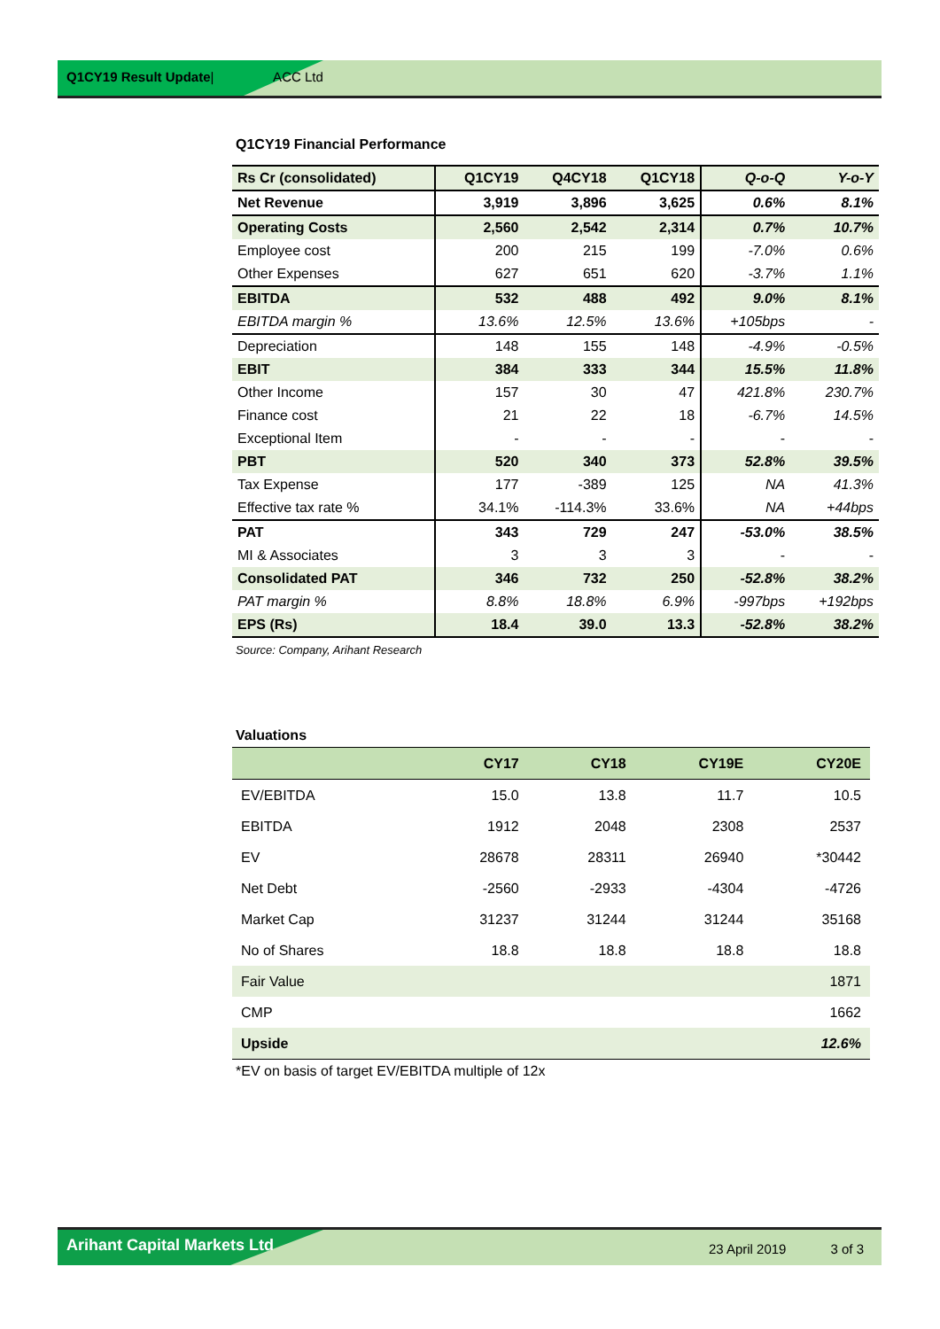Q1CY19 Result Update| ACC Ltd
Q1CY19 Financial Performance
| Rs Cr (consolidated) | Q1CY19 | Q4CY18 | Q1CY18 | Q-o-Q | Y-o-Y |
| --- | --- | --- | --- | --- | --- |
| Net Revenue | 3,919 | 3,896 | 3,625 | 0.6% | 8.1% |
| Operating Costs | 2,560 | 2,542 | 2,314 | 0.7% | 10.7% |
| Employee cost | 200 | 215 | 199 | -7.0% | 0.6% |
| Other Expenses | 627 | 651 | 620 | -3.7% | 1.1% |
| EBITDA | 532 | 488 | 492 | 9.0% | 8.1% |
| EBITDA margin % | 13.6% | 12.5% | 13.6% | +105bps | - |
| Depreciation | 148 | 155 | 148 | -4.9% | -0.5% |
| EBIT | 384 | 333 | 344 | 15.5% | 11.8% |
| Other Income | 157 | 30 | 47 | 421.8% | 230.7% |
| Finance cost | 21 | 22 | 18 | -6.7% | 14.5% |
| Exceptional Item | - | - | - | - | - |
| PBT | 520 | 340 | 373 | 52.8% | 39.5% |
| Tax Expense | 177 | -389 | 125 | NA | 41.3% |
| Effective tax rate % | 34.1% | -114.3% | 33.6% | NA | +44bps |
| PAT | 343 | 729 | 247 | -53.0% | 38.5% |
| MI & Associates | 3 | 3 | 3 | - | - |
| Consolidated PAT | 346 | 732 | 250 | -52.8% | 38.2% |
| PAT margin % | 8.8% | 18.8% | 6.9% | -997bps | +192bps |
| EPS (Rs) | 18.4 | 39.0 | 13.3 | -52.8% | 38.2% |
Source: Company, Arihant Research
Valuations
| | CY17 | CY18 | CY19E | CY20E |
| --- | --- | --- | --- | --- |
| EV/EBITDA | 15.0 | 13.8 | 11.7 | 10.5 |
| EBITDA | 1912 | 2048 | 2308 | 2537 |
| EV | 28678 | 28311 | 26940 | *30442 |
| Net Debt | -2560 | -2933 | -4304 | -4726 |
| Market Cap | 31237 | 31244 | 31244 | 35168 |
| No of Shares | 18.8 | 18.8 | 18.8 | 18.8 |
| Fair Value | | | | 1871 |
| CMP | | | | 1662 |
| Upside | | | | 12.6% |
*EV on basis of target EV/EBITDA multiple of 12x
Arihant Capital Markets Ltd 23 April 2019 3 of 3